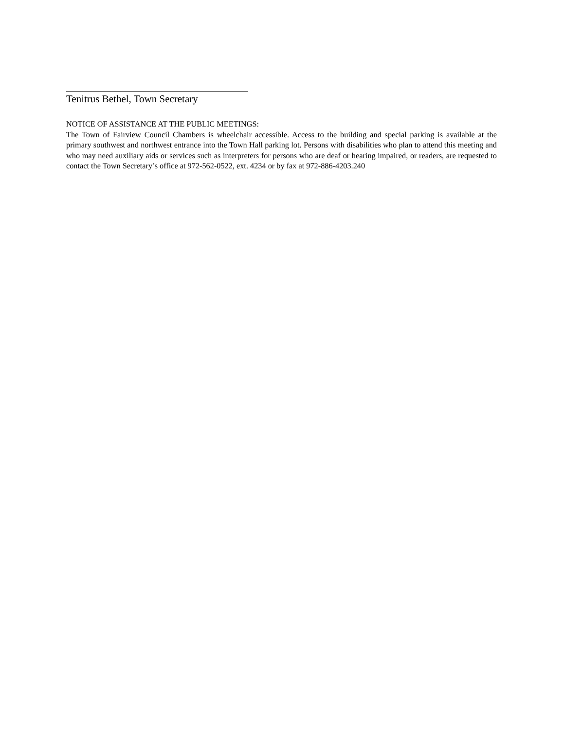Tenitrus Bethel, Town Secretary
NOTICE OF ASSISTANCE AT THE PUBLIC MEETINGS:
The Town of Fairview Council Chambers is wheelchair accessible. Access to the building and special parking is available at the primary southwest and northwest entrance into the Town Hall parking lot. Persons with disabilities who plan to attend this meeting and who may need auxiliary aids or services such as interpreters for persons who are deaf or hearing impaired, or readers, are requested to contact the Town Secretary’s office at 972-562-0522, ext. 4234 or by fax at 972-886-4203.240